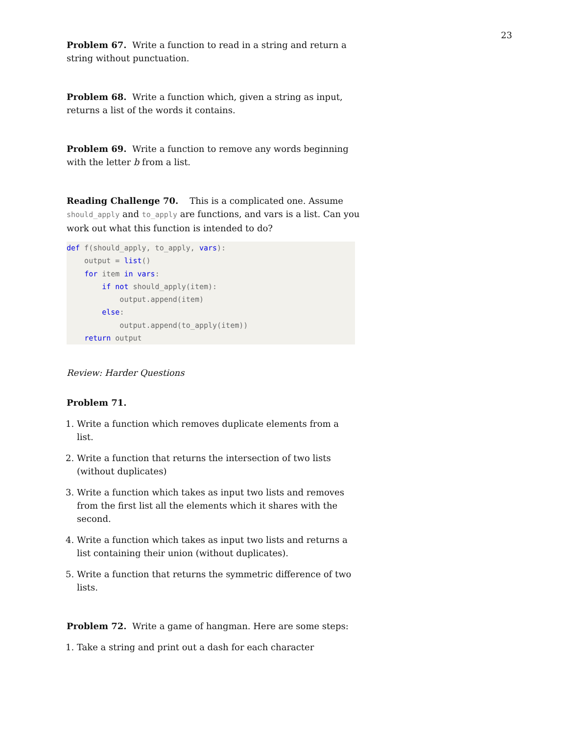23
Problem 67. Write a function to read in a string and return a string without punctuation.
Problem 68. Write a function which, given a string as input, returns a list of the words it contains.
Problem 69. Write a function to remove any words beginning with the letter b from a list.
Reading Challenge 70. This is a complicated one. Assume should_apply and to_apply are functions, and vars is a list. Can you work out what this function is intended to do?
def f(should_apply, to_apply, vars): output = list() for item in vars: if not should_apply(item): output.append(item) else: output.append(to_apply(item)) return output
Review: Harder Questions
Problem 71.
1. Write a function which removes duplicate elements from a list.
2. Write a function that returns the intersection of two lists (without duplicates)
3. Write a function which takes as input two lists and removes from the first list all the elements which it shares with the second.
4. Write a function which takes as input two lists and returns a list containing their union (without duplicates).
5. Write a function that returns the symmetric difference of two lists.
Problem 72. Write a game of hangman. Here are some steps:
1. Take a string and print out a dash for each character